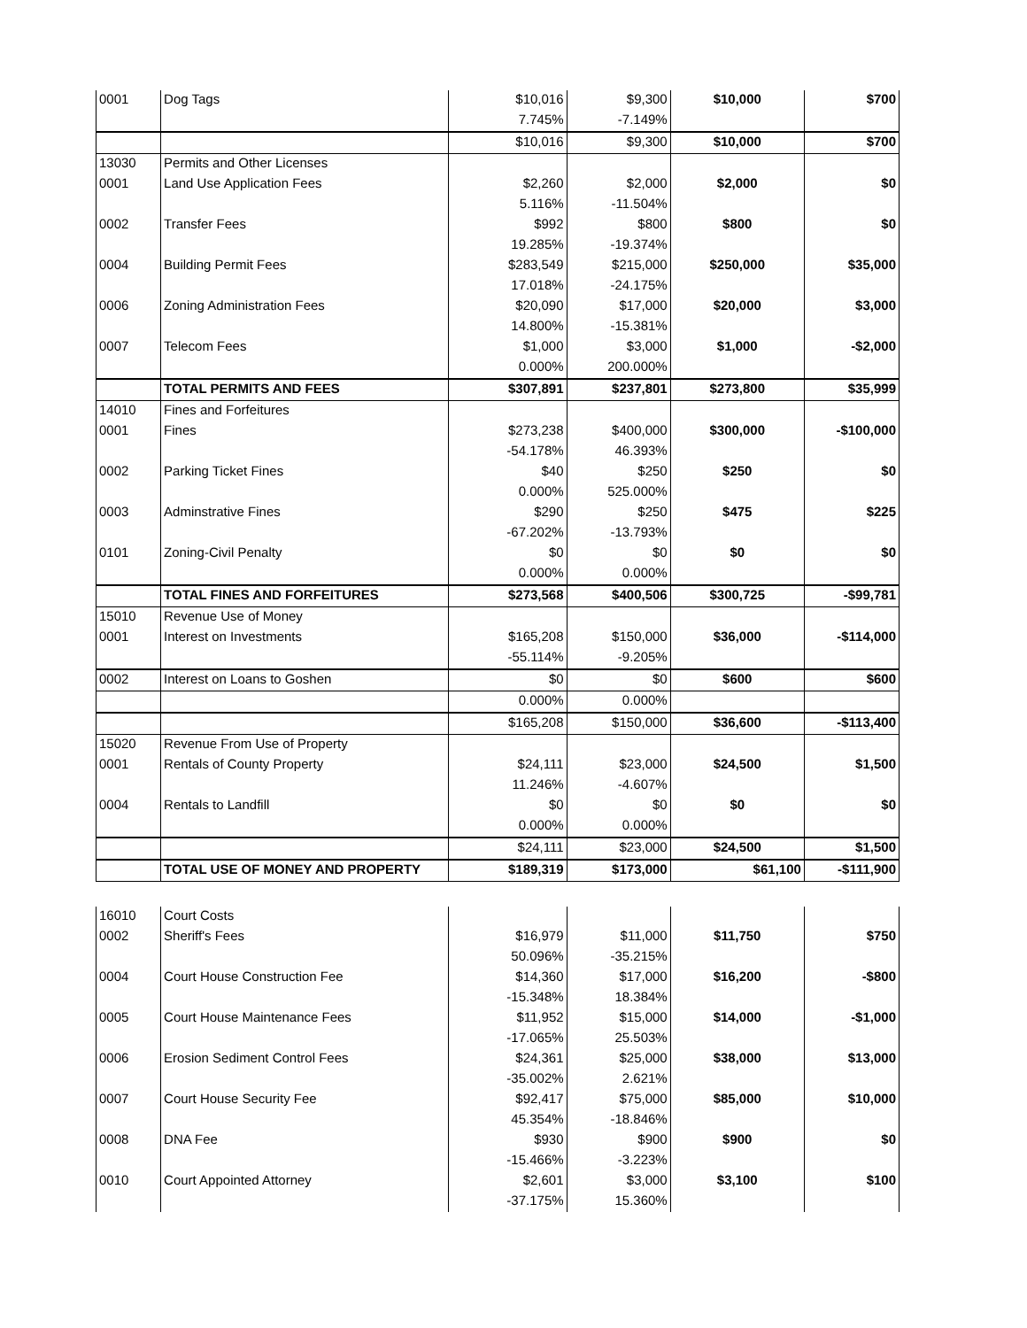| 0001 | Dog Tags | $10,016 | $9,300 | $10,000 | $700 |
| | | 7.745% | -7.149% | | |
| | | $10,016 | $9,300 | $10,000 | $700 |
| 13030 | Permits and Other Licenses | | | | |
| 0001 | Land Use Application Fees | $2,260 | $2,000 | $2,000 | $0 |
| | | 5.116% | -11.504% | | |
| 0002 | Transfer Fees | $992 | $800 | $800 | $0 |
| | | 19.285% | -19.374% | | |
| 0004 | Building Permit Fees | $283,549 | $215,000 | $250,000 | $35,000 |
| | | 17.018% | -24.175% | | |
| 0006 | Zoning Administration Fees | $20,090 | $17,000 | $20,000 | $3,000 |
| | | 14.800% | -15.381% | | |
| 0007 | Telecom Fees | $1,000 | $3,000 | $1,000 | -$2,000 |
| | | 0.000% | 200.000% | | |
| | TOTAL PERMITS AND FEES | $307,891 | $237,801 | $273,800 | $35,999 |
| 14010 | Fines and Forfeitures | | | | |
| 0001 | Fines | $273,238 | $400,000 | $300,000 | -$100,000 |
| | | -54.178% | 46.393% | | |
| 0002 | Parking Ticket Fines | $40 | $250 | $250 | $0 |
| | | 0.000% | 525.000% | | |
| 0003 | Adminstrative Fines | $290 | $250 | $475 | $225 |
| | | -67.202% | -13.793% | | |
| 0101 | Zoning-Civil Penalty | $0 | $0 | $0 | $0 |
| | | 0.000% | 0.000% | | |
| | TOTAL FINES AND FORFEITURES | $273,568 | $400,506 | $300,725 | -$99,781 |
| 15010 | Revenue Use of Money | | | | |
| 0001 | Interest on Investments | $165,208 | $150,000 | $36,000 | -$114,000 |
| | | -55.114% | -9.205% | | |
| 0002 | Interest on Loans to Goshen | $0 | $0 | $600 | $600 |
| | | 0.000% | 0.000% | | |
| | | $165,208 | $150,000 | $36,600 | -$113,400 |
| 15020 | Revenue From Use of Property | | | | |
| 0001 | Rentals of County Property | $24,111 | $23,000 | $24,500 | $1,500 |
| | | 11.246% | -4.607% | | |
| 0004 | Rentals to Landfill | $0 | $0 | $0 | $0 |
| | | 0.000% | 0.000% | | |
| | | $24,111 | $23,000 | $24,500 | $1,500 |
| | TOTAL USE OF MONEY AND PROPERTY | $189,319 | $173,000 | $61,100 | -$111,900 |
| 16010 | Court Costs | | | | |
| 0002 | Sheriff's Fees | $16,979 | $11,000 | $11,750 | $750 |
| | | 50.096% | -35.215% | | |
| 0004 | Court House Construction Fee | $14,360 | $17,000 | $16,200 | -$800 |
| | | -15.348% | 18.384% | | |
| 0005 | Court House Maintenance Fees | $11,952 | $15,000 | $14,000 | -$1,000 |
| | | -17.065% | 25.503% | | |
| 0006 | Erosion Sediment Control Fees | $24,361 | $25,000 | $38,000 | $13,000 |
| | | -35.002% | 2.621% | | |
| 0007 | Court House Security Fee | $92,417 | $75,000 | $85,000 | $10,000 |
| | | 45.354% | -18.846% | | |
| 0008 | DNA Fee | $930 | $900 | $900 | $0 |
| | | -15.466% | -3.223% | | |
| 0010 | Court Appointed Attorney | $2,601 | $3,000 | $3,100 | $100 |
| | | -37.175% | 15.360% | | |